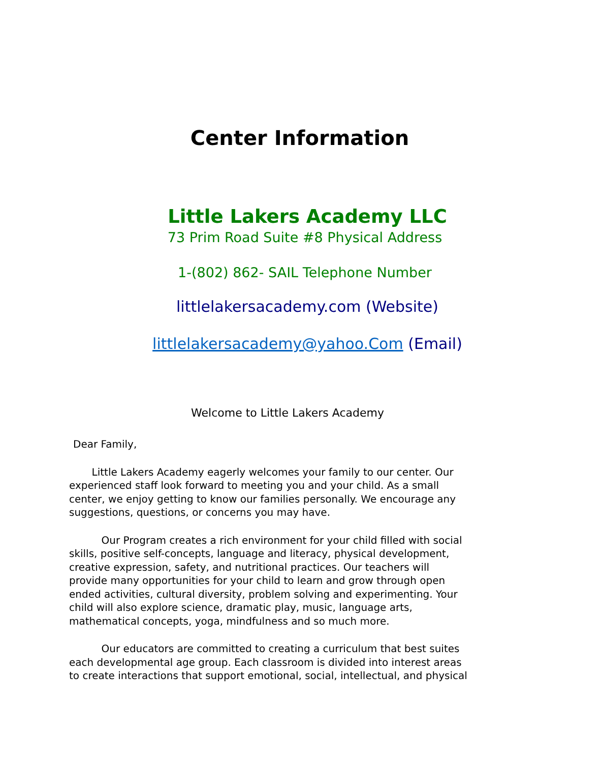Center Information
Little Lakers Academy LLC
73 Prim Road Suite #8 Physical Address
1-(802) 862- SAIL Telephone Number
littlelakersacademy.com (Website)
littlelakersacademy@yahoo.Com (Email)
Welcome to Little Lakers Academy
Dear Family,
Little Lakers Academy eagerly welcomes your family to our center. Our experienced staff look forward to meeting you and your child. As a small center, we enjoy getting to know our families personally. We encourage any suggestions, questions, or concerns you may have.
Our Program creates a rich environment for your child filled with social skills, positive self-concepts, language and literacy, physical development, creative expression, safety, and nutritional practices. Our teachers will provide many opportunities for your child to learn and grow through open ended activities, cultural diversity, problem solving and experimenting. Your child will also explore science, dramatic play, music, language arts, mathematical concepts, yoga, mindfulness and so much more.
Our educators are committed to creating a curriculum that best suites each developmental age group. Each classroom is divided into interest areas to create interactions that support emotional, social, intellectual, and physical